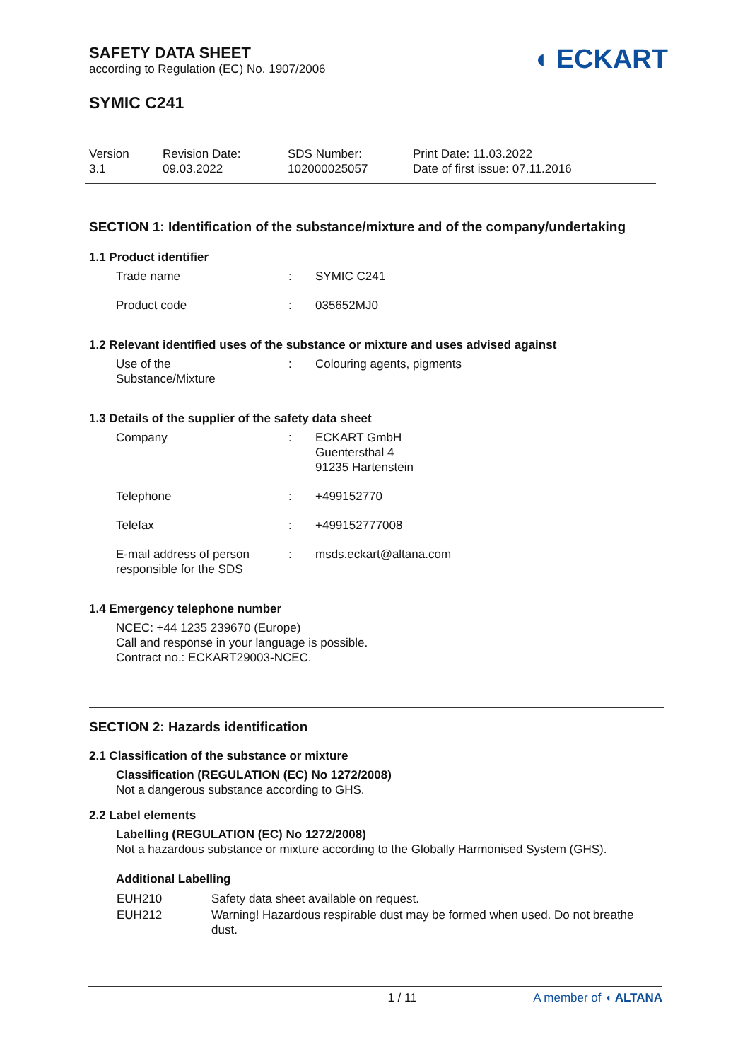SAFETY DATA SHEET
according to Regulation (EC) No. 1907/2006
◖ ECKART
SYMIC C241
| Version 3.1 | Revision Date: 09.03.2022 | SDS Number: 102000025057 | Print Date: 11.03.2022 Date of first issue: 07.11.2016 |
SECTION 1: Identification of the substance/mixture and of the company/undertaking
1.1 Product identifier
| Trade name | : | SYMIC C241 |
| Product code | : | 035652MJ0 |
1.2 Relevant identified uses of the substance or mixture and uses advised against
| Use of the Substance/Mixture | : | Colouring agents, pigments |
1.3 Details of the supplier of the safety data sheet
| Company | : | ECKART GmbH Guentersthal 4 91235 Hartenstein |
| Telephone | : | +499152770 |
| Telefax | : | +499152777008 |
| E-mail address of person responsible for the SDS | : | msds.eckart@altana.com |
1.4 Emergency telephone number
NCEC: +44 1235 239670 (Europe)
Call and response in your language is possible.
Contract no.: ECKART29003-NCEC.
SECTION 2: Hazards identification
2.1 Classification of the substance or mixture
Classification (REGULATION (EC) No 1272/2008)
Not a dangerous substance according to GHS.
2.2 Label elements
Labelling (REGULATION (EC) No 1272/2008)
Not a hazardous substance or mixture according to the Globally Harmonised System (GHS).
Additional Labelling
| EUH210 | Safety data sheet available on request. |
| EUH212 | Warning! Hazardous respirable dust may be formed when used. Do not breathe dust. |
1 / 11 A member of ◖ ALTANA